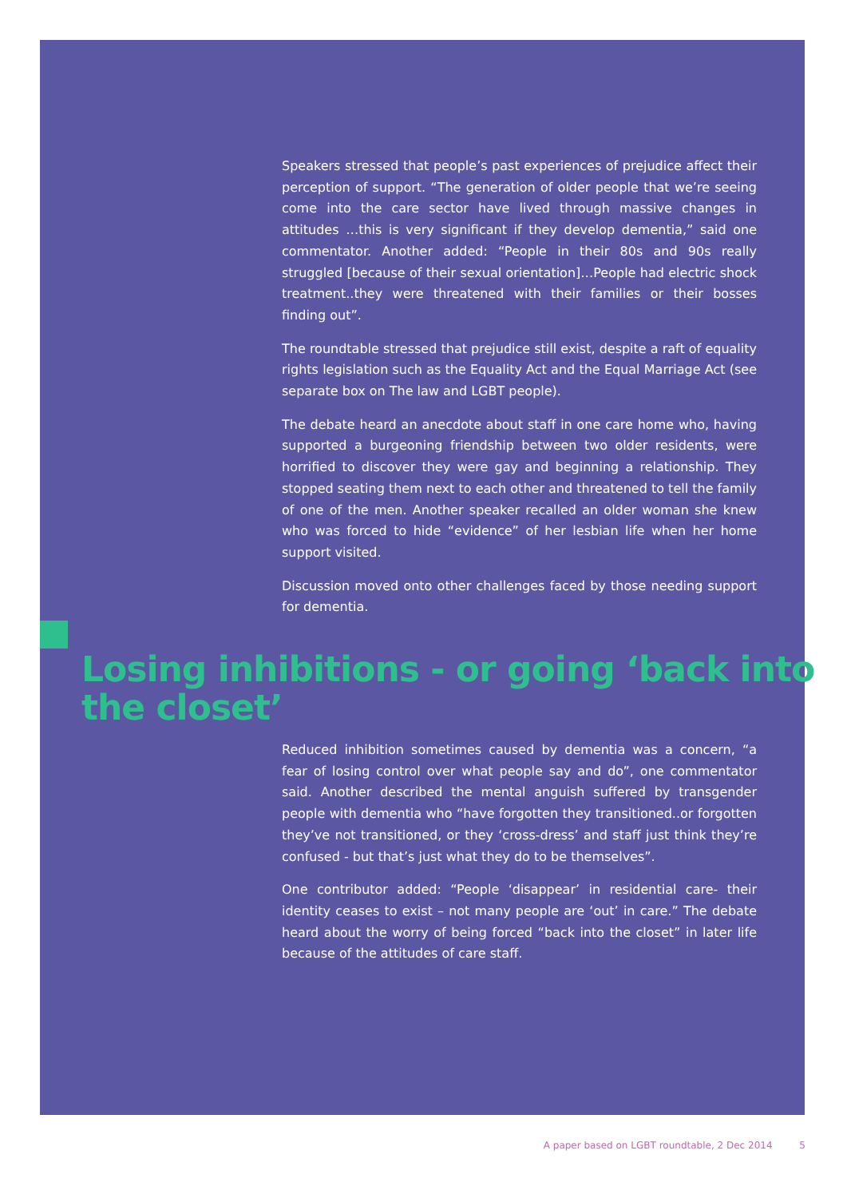Speakers stressed that people’s past experiences of prejudice affect their perception of support. “The generation of older people that we’re seeing come into the care sector have lived through massive changes in attitudes …this is very significant if they develop dementia,” said one commentator. Another added: “People in their 80s and 90s really struggled [because of their sexual orientation]…People had electric shock treatment..they were threatened with their families or their bosses finding out”.
The roundtable stressed that prejudice still exist, despite a raft of equality rights legislation such as the Equality Act and the Equal Marriage Act (see separate box on The law and LGBT people).
The debate heard an anecdote about staff in one care home who, having supported a burgeoning friendship between two older residents, were horrified to discover they were gay and beginning a relationship. They stopped seating them next to each other and threatened to tell the family of one of the men. Another speaker recalled an older woman she knew who was forced to hide “evidence” of her lesbian life when her home support visited.
Discussion moved onto other challenges faced by those needing support for dementia.
Losing inhibitions - or going ‘back into the closet’
Reduced inhibition sometimes caused by dementia was a concern, “a fear of losing control over what people say and do”, one commentator said. Another described the mental anguish suffered by transgender people with dementia who “have forgotten they transitioned..or forgotten they’ve not transitioned, or they ‘cross-dress’ and staff just think they’re confused - but that’s just what they do to be themselves”.
One contributor added: “People ‘disappear’ in residential care- their identity ceases to exist – not many people are ‘out’ in care.” The debate heard about the worry of being forced “back into the closet” in later life because of the attitudes of care staff.
A paper based on LGBT roundtable, 2 Dec 2014 5